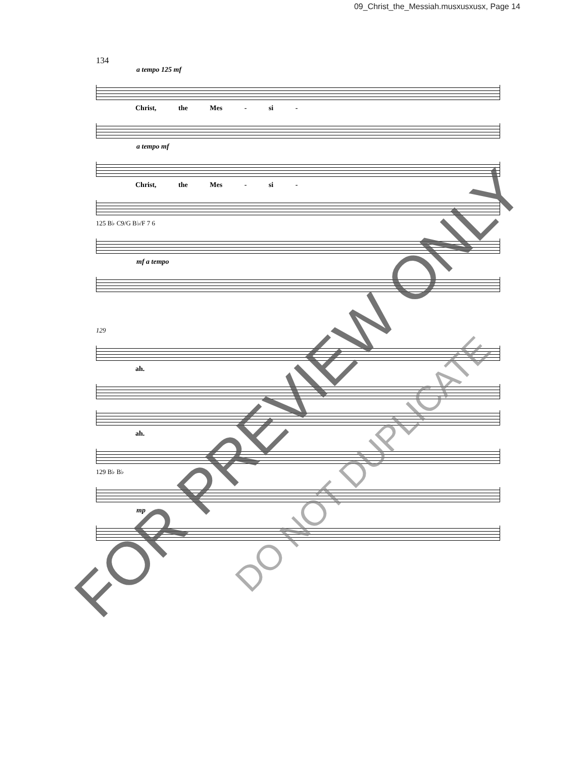09_Christ_the_Messiah.musxusxusx, Page 14
134
a tempo 125 mf
Christ, the Mes - si -
a tempo mf
Christ, the Mes - si -
125 B♭ C9/G B♭/F 7 6
mf a tempo
129
ah.
ah.
129 B♭ B♭
mp
FOR PREVIEW ONLY DO NOT DUPLICATE